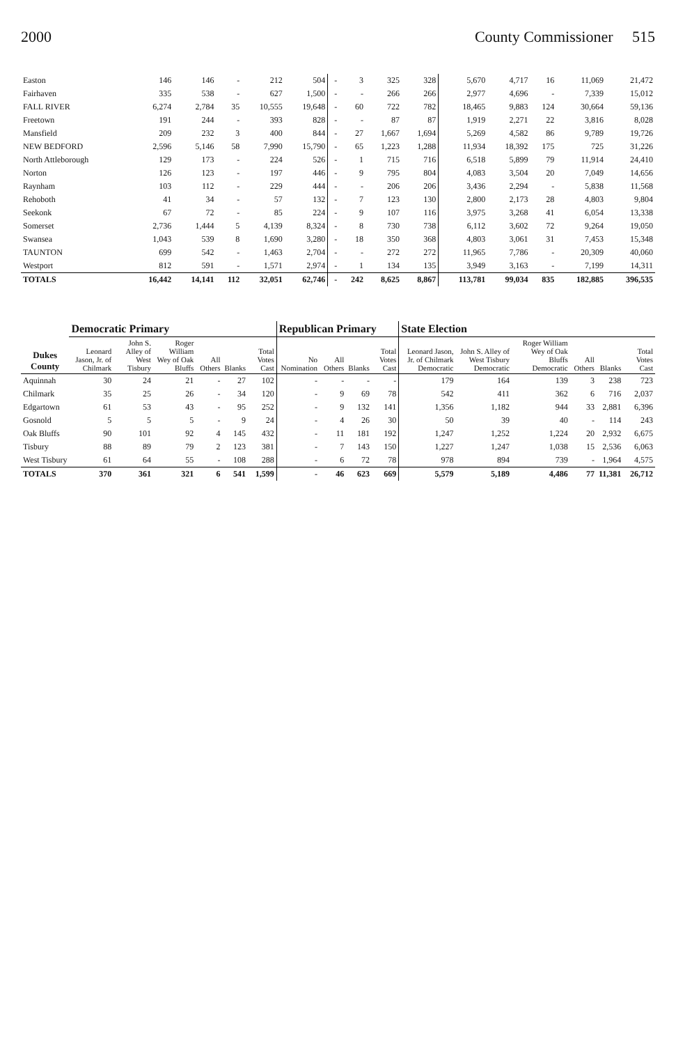2000 County Commissioner 515
| Easton | 146 | 146 | - | 212 | 504 | - | 3 | 325 | 328 | 5,670 | 4,717 | 16 | 11,069 | 21,472 |
| Fairhaven | 335 | 538 | - | 627 | 1,500 | - | - | 266 | 266 | 2,977 | 4,696 | - | 7,339 | 15,012 |
| FALL RIVER | 6,274 | 2,784 | 35 | 10,555 | 19,648 | - | 60 | 722 | 782 | 18,465 | 9,883 | 124 | 30,664 | 59,136 |
| Freetown | 191 | 244 | - | 393 | 828 | - | - | 87 | 87 | 1,919 | 2,271 | 22 | 3,816 | 8,028 |
| Mansfield | 209 | 232 | 3 | 400 | 844 | - | 27 | 1,667 | 1,694 | 5,269 | 4,582 | 86 | 9,789 | 19,726 |
| NEW BEDFORD | 2,596 | 5,146 | 58 | 7,990 | 15,790 | - | 65 | 1,223 | 1,288 | 11,934 | 18,392 | 175 | 725 | 31,226 |
| North Attleborough | 129 | 173 | - | 224 | 526 | - | 1 | 715 | 716 | 6,518 | 5,899 | 79 | 11,914 | 24,410 |
| Norton | 126 | 123 | - | 197 | 446 | - | 9 | 795 | 804 | 4,083 | 3,504 | 20 | 7,049 | 14,656 |
| Raynham | 103 | 112 | - | 229 | 444 | - | - | 206 | 206 | 3,436 | 2,294 | - | 5,838 | 11,568 |
| Rehoboth | 41 | 34 | - | 57 | 132 | - | 7 | 123 | 130 | 2,800 | 2,173 | 28 | 4,803 | 9,804 |
| Seekonk | 67 | 72 | - | 85 | 224 | - | 9 | 107 | 116 | 3,975 | 3,268 | 41 | 6,054 | 13,338 |
| Somerset | 2,736 | 1,444 | 5 | 4,139 | 8,324 | - | 8 | 730 | 738 | 6,112 | 3,602 | 72 | 9,264 | 19,050 |
| Swansea | 1,043 | 539 | 8 | 1,690 | 3,280 | - | 18 | 350 | 368 | 4,803 | 3,061 | 31 | 7,453 | 15,348 |
| TAUNTON | 699 | 542 | - | 1,463 | 2,704 | - | - | 272 | 272 | 11,965 | 7,786 | - | 20,309 | 40,060 |
| Westport | 812 | 591 | - | 1,571 | 2,974 | - | 1 | 134 | 135 | 3,949 | 3,163 | - | 7,199 | 14,311 |
| TOTALS | 16,442 | 14,141 | 112 | 32,051 | 62,746 | - | 242 | 8,625 | 8,867 | 113,781 | 99,034 | 835 | 182,885 | 396,535 |
| Dukes County | Democratic Primary | | | | | | Republican Primary | | | | State Election | | | | | |
| --- | --- | --- | --- | --- | --- | --- | --- | --- | --- | --- | --- | --- | --- | --- | --- | --- |
| | Leonard Jason, Jr. of Chilmark | John S. Alley of West Tisbury | Roger William Wey of Oak Bluffs | All Others | Blanks | Total Votes Cast | No Nomination | All Others | Blanks | Total Votes Cast | Leonard Jason, Jr. of Chilmark Democratic | John S. Alley of West Tisbury Democratic | Roger William Wey of Oak Bluffs Democratic | All Others | Blanks | Total Votes Cast |
| Aquinnah | 30 | 24 | 21 | - | 27 | 102 | - | - | - | - | 179 | 164 | 139 | 3 | 238 | 723 |
| Chilmark | 35 | 25 | 26 | - | 34 | 120 | - | 9 | 69 | 78 | 542 | 411 | 362 | 6 | 716 | 2,037 |
| Edgartown | 61 | 53 | 43 | - | 95 | 252 | - | 9 | 132 | 141 | 1,356 | 1,182 | 944 | 33 | 2,881 | 6,396 |
| Gosnold | 5 | 5 | 5 | - | 9 | 24 | - | 4 | 26 | 30 | 50 | 39 | 40 | - | 114 | 243 |
| Oak Bluffs | 90 | 101 | 92 | 4 | 145 | 432 | - | 11 | 181 | 192 | 1,247 | 1,252 | 1,224 | 20 | 2,932 | 6,675 |
| Tisbury | 88 | 89 | 79 | 2 | 123 | 381 | - | 7 | 143 | 150 | 1,227 | 1,247 | 1,038 | 15 | 2,536 | 6,063 |
| West Tisbury | 61 | 64 | 55 | - | 108 | 288 | - | 6 | 72 | 78 | 978 | 894 | 739 | - | 1,964 | 4,575 |
| TOTALS | 370 | 361 | 321 | 6 | 541 | 1,599 | - | 46 | 623 | 669 | 5,579 | 5,189 | 4,486 | 77 | 11,381 | 26,712 |